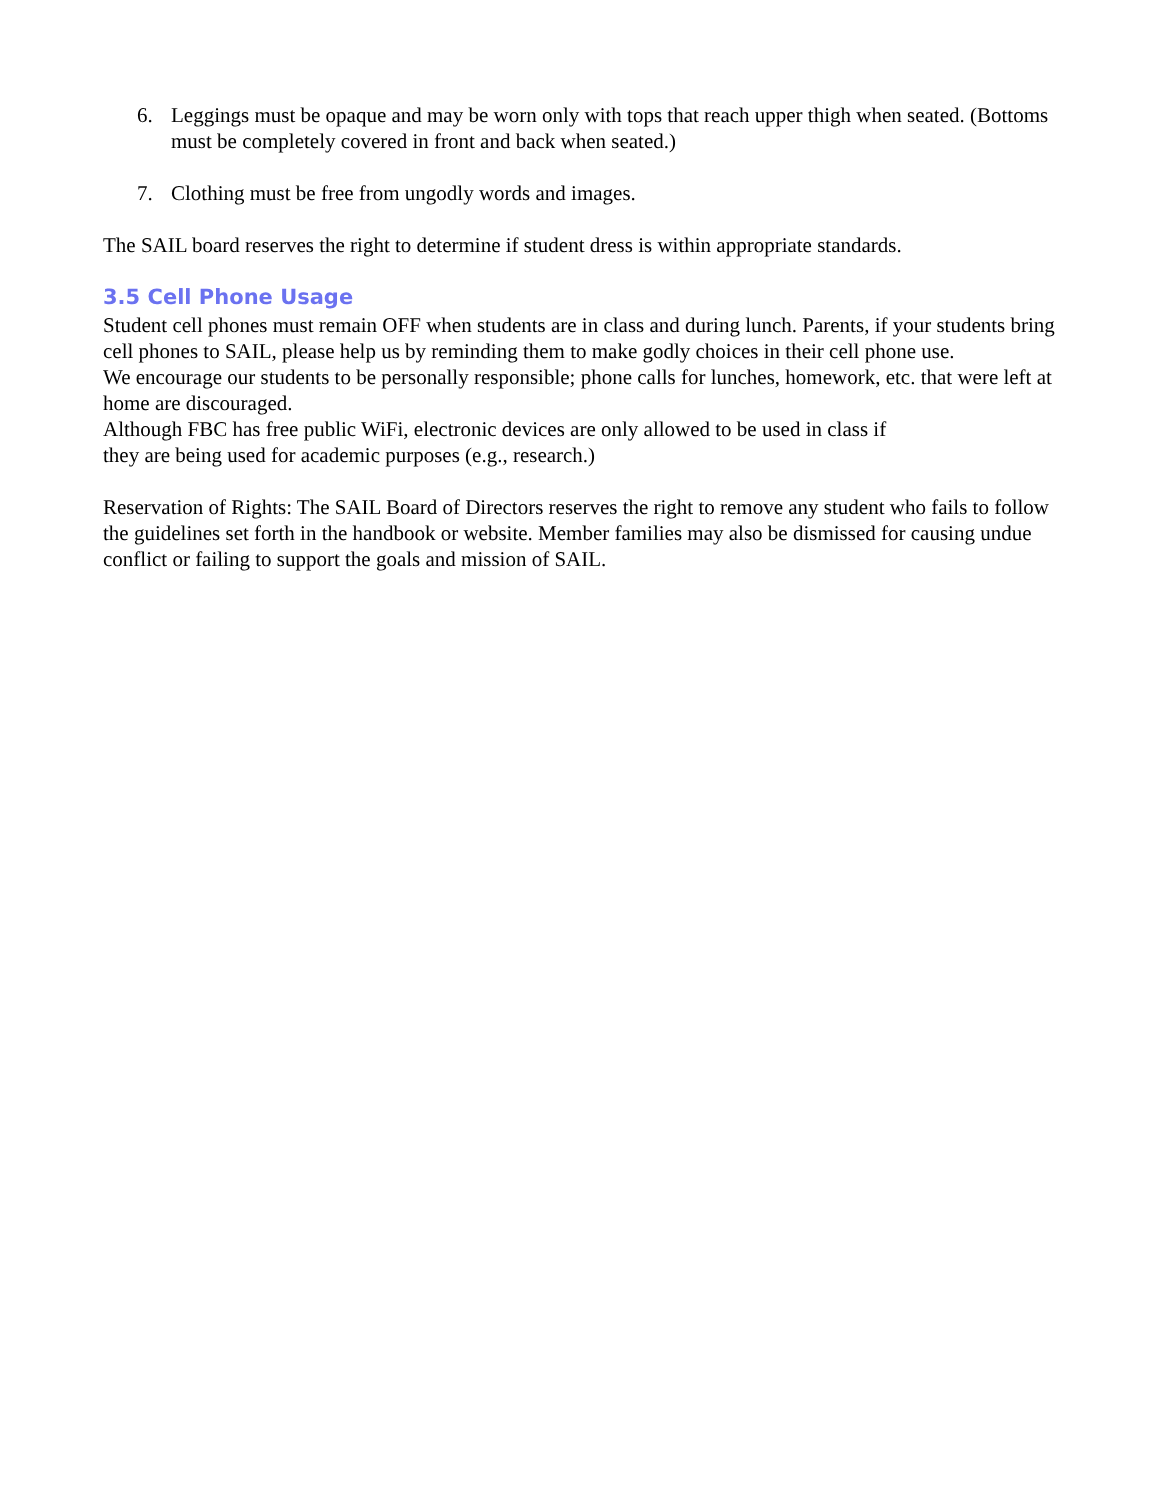6. Leggings must be opaque and may be worn only with tops that reach upper thigh when seated. (Bottoms must be completely covered in front and back when seated.)
7. Clothing must be free from ungodly words and images.
The SAIL board reserves the right to determine if student dress is within appropriate standards.
3.5 Cell Phone Usage
Student cell phones must remain OFF when students are in class and during lunch. Parents, if your students bring cell phones to SAIL, please help us by reminding them to make godly choices in their cell phone use.
We encourage our students to be personally responsible; phone calls for lunches, homework, etc. that were left at home are discouraged.
Although FBC has free public WiFi, electronic devices are only allowed to be used in class if
they are being used for academic purposes (e.g., research.)
Reservation of Rights: The SAIL Board of Directors reserves the right to remove any student who fails to follow the guidelines set forth in the handbook or website. Member families may also be dismissed for causing undue conflict or failing to support the goals and mission of SAIL.